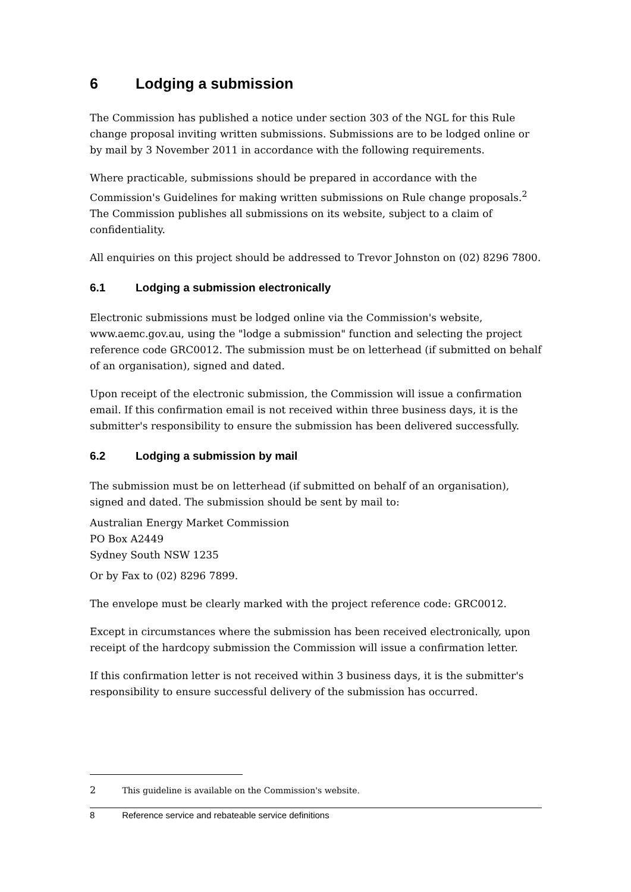6 Lodging a submission
The Commission has published a notice under section 303 of the NGL for this Rule change proposal inviting written submissions. Submissions are to be lodged online or by mail by 3 November 2011 in accordance with the following requirements.
Where practicable, submissions should be prepared in accordance with the Commission's Guidelines for making written submissions on Rule change proposals.<sup>2</sup> The Commission publishes all submissions on its website, subject to a claim of confidentiality.
All enquiries on this project should be addressed to Trevor Johnston on (02) 8296 7800.
6.1 Lodging a submission electronically
Electronic submissions must be lodged online via the Commission's website, www.aemc.gov.au, using the "lodge a submission" function and selecting the project reference code GRC0012. The submission must be on letterhead (if submitted on behalf of an organisation), signed and dated.
Upon receipt of the electronic submission, the Commission will issue a confirmation email. If this confirmation email is not received within three business days, it is the submitter's responsibility to ensure the submission has been delivered successfully.
6.2 Lodging a submission by mail
The submission must be on letterhead (if submitted on behalf of an organisation), signed and dated. The submission should be sent by mail to:
Australian Energy Market Commission
PO Box A2449
Sydney South NSW 1235
Or by Fax to (02) 8296 7899.
The envelope must be clearly marked with the project reference code: GRC0012.
Except in circumstances where the submission has been received electronically, upon receipt of the hardcopy submission the Commission will issue a confirmation letter.
If this confirmation letter is not received within 3 business days, it is the submitter's responsibility to ensure successful delivery of the submission has occurred.
2 This guideline is available on the Commission's website.
8 Reference service and rebateable service definitions